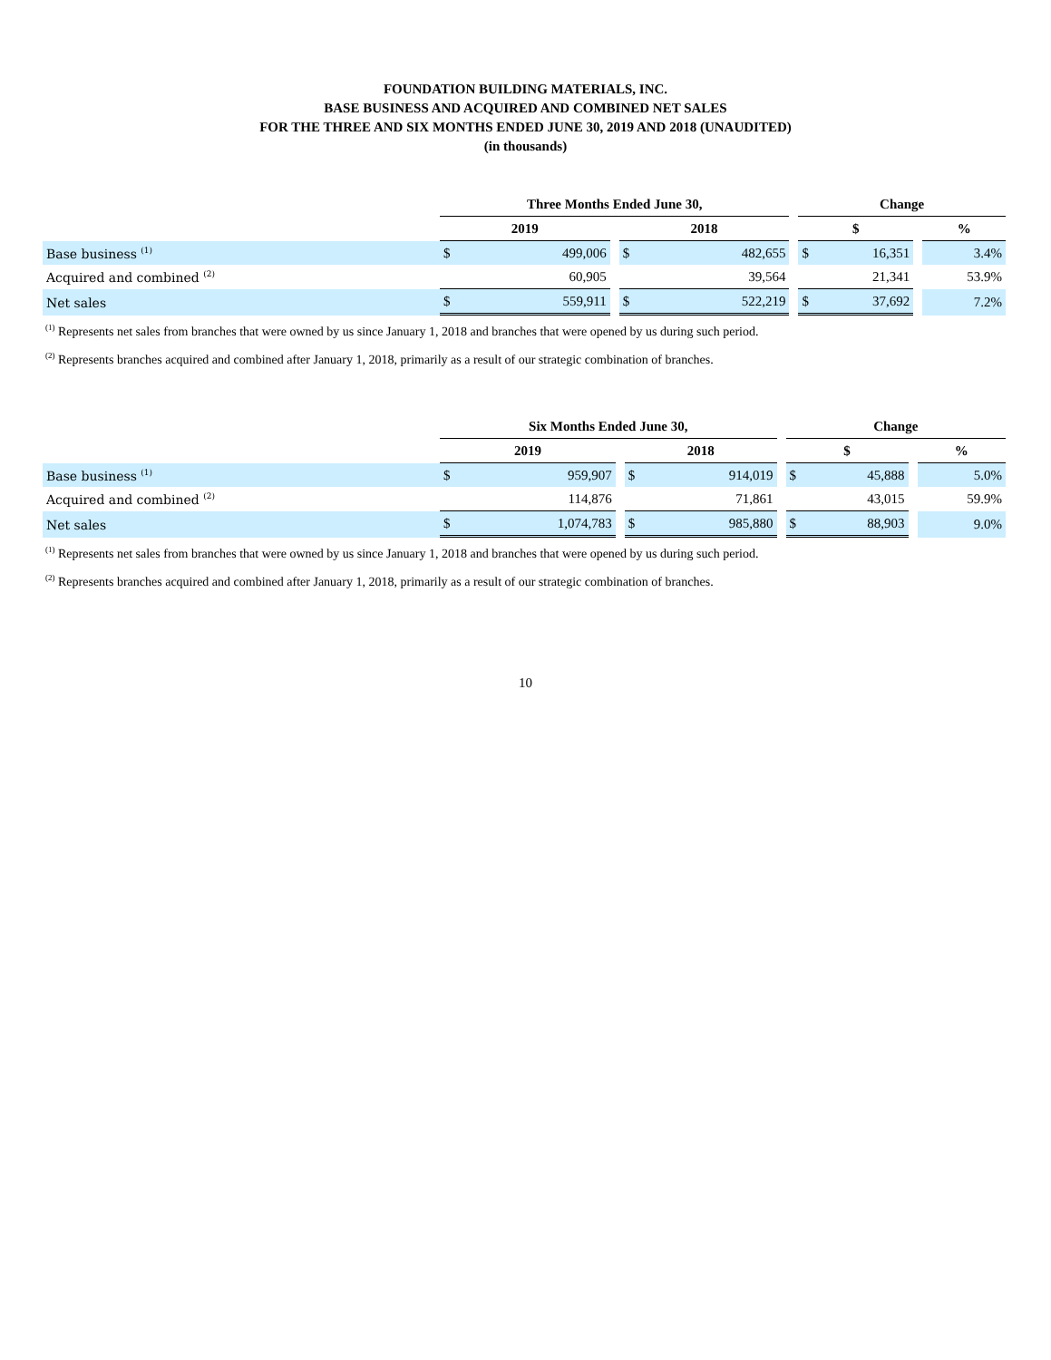FOUNDATION BUILDING MATERIALS, INC.
BASE BUSINESS AND ACQUIRED AND COMBINED NET SALES
FOR THE THREE AND SIX MONTHS ENDED JUNE 30, 2019 AND 2018 (UNAUDITED)
(in thousands)
| | Three Months Ended June 30, | | | | | | Change | | | |
| | 2019 | | | 2018 | | | $ | | | % |
| Base business <sup>(1)</sup> | $ | 499,006 | | $ | 482,655 | | $ | 16,351 | | 3.4% |
| Acquired and combined <sup>(2)</sup> | | 60,905 | | | 39,564 | | | 21,341 | | 53.9% |
| Net sales | $ | 559,911 | | $ | 522,219 | | $ | 37,692 | | 7.2% |
<sup>(1)</sup> Represents net sales from branches that were owned by us since January 1, 2018 and branches that were opened by us during such period.
<sup>(2)</sup> Represents branches acquired and combined after January 1, 2018, primarily as a result of our strategic combination of branches.
| | Six Months Ended June 30, | | | | | | Change | | | |
| | 2019 | | | 2018 | | | $ | | | % |
| Base business <sup>(1)</sup> | $ | 959,907 | | $ | 914,019 | | $ | 45,888 | | 5.0% |
| Acquired and combined <sup>(2)</sup> | | 114,876 | | | 71,861 | | | 43,015 | | 59.9% |
| Net sales | $ | 1,074,783 | | $ | 985,880 | | $ | 88,903 | | 9.0% |
<sup>(1)</sup> Represents net sales from branches that were owned by us since January 1, 2018 and branches that were opened by us during such period.
<sup>(2)</sup> Represents branches acquired and combined after January 1, 2018, primarily as a result of our strategic combination of branches.
10